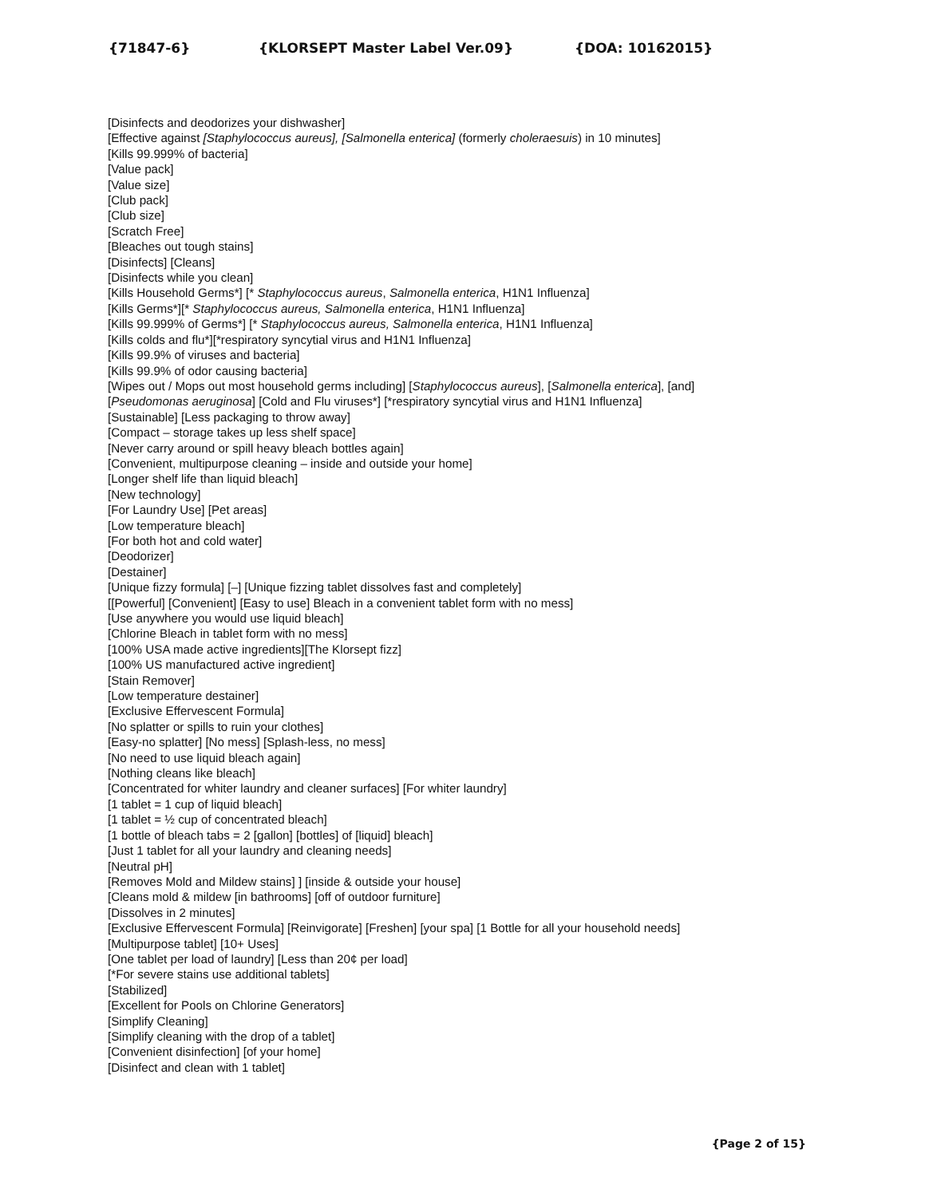{71847-6} {KLORSEPT Master Label Ver.09} {DOA: 10162015}
[Disinfects and deodorizes your dishwasher]
[Effective against [Staphylococcus aureus], [Salmonella enterica] (formerly choleraesuis) in 10 minutes]
[Kills 99.999% of bacteria]
[Value pack]
[Value size]
[Club pack]
[Club size]
[Scratch Free]
[Bleaches out tough stains]
[Disinfects] [Cleans]
[Disinfects while you clean]
[Kills Household Germs*] [* Staphylococcus aureus, Salmonella enterica, H1N1 Influenza]
[Kills Germs*][* Staphylococcus aureus, Salmonella enterica, H1N1 Influenza]
[Kills 99.999% of Germs*] [* Staphylococcus aureus, Salmonella enterica, H1N1 Influenza]
[Kills colds and flu*][*respiratory syncytial virus and H1N1 Influenza]
[Kills 99.9% of viruses and bacteria]
[Kills 99.9% of odor causing bacteria]
[Wipes out / Mops out most household germs including] [Staphylococcus aureus], [Salmonella enterica], [and]
[Pseudomonas aeruginosa] [Cold and Flu viruses*] [*respiratory syncytial virus and H1N1 Influenza]
[Sustainable] [Less packaging to throw away]
[Compact – storage takes up less shelf space]
[Never carry around or spill heavy bleach bottles again]
[Convenient, multipurpose cleaning – inside and outside your home]
[Longer shelf life than liquid bleach]
[New technology]
[For Laundry Use] [Pet areas]
[Low temperature bleach]
[For both hot and cold water]
[Deodorizer]
[Destainer]
[Unique fizzy formula] [–] [Unique fizzing tablet dissolves fast and completely]
[[Powerful] [Convenient] [Easy to use] Bleach in a convenient tablet form with no mess]
[Use anywhere you would use liquid bleach]
[Chlorine Bleach in tablet form with no mess]
[100% USA made active ingredients][The Klorsept fizz]
[100% US manufactured active ingredient]
[Stain Remover]
[Low temperature destainer]
[Exclusive Effervescent Formula]
[No splatter or spills to ruin your clothes]
[Easy-no splatter] [No mess] [Splash-less, no mess]
[No need to use liquid bleach again]
[Nothing cleans like bleach]
[Concentrated for whiter laundry and cleaner surfaces] [For whiter laundry]
[1 tablet = 1 cup of liquid bleach]
[1 tablet = ½ cup of concentrated bleach]
[1 bottle of bleach tabs = 2 [gallon] [bottles] of [liquid] bleach]
[Just 1 tablet for all your laundry and cleaning needs]
[Neutral pH]
[Removes Mold and Mildew stains] ] [inside & outside your house]
[Cleans mold & mildew [in bathrooms] [off of outdoor furniture]
[Dissolves in 2 minutes]
[Exclusive Effervescent Formula] [Reinvigorate] [Freshen] [your spa] [1 Bottle for all your household needs]
[Multipurpose tablet] [10+ Uses]
[One tablet per load of laundry] [Less than 20¢ per load]
[*For severe stains use additional tablets]
[Stabilized]
[Excellent for Pools on Chlorine Generators]
[Simplify Cleaning]
[Simplify cleaning with the drop of a tablet]
[Convenient disinfection] [of your home]
[Disinfect and clean with 1 tablet]
{Page 2 of 15}